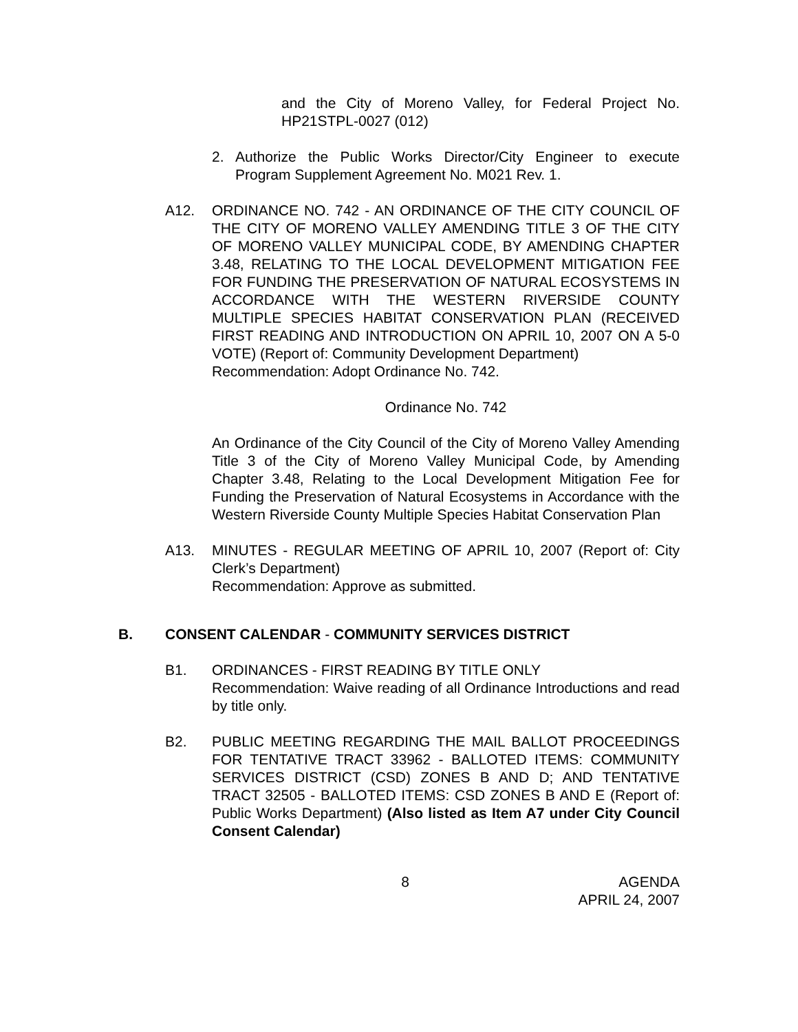and the City of Moreno Valley, for Federal Project No. HP21STPL-0027 (012)
2. Authorize the Public Works Director/City Engineer to execute Program Supplement Agreement No. M021 Rev. 1.
A12. ORDINANCE NO. 742 - AN ORDINANCE OF THE CITY COUNCIL OF THE CITY OF MORENO VALLEY AMENDING TITLE 3 OF THE CITY OF MORENO VALLEY MUNICIPAL CODE, BY AMENDING CHAPTER 3.48, RELATING TO THE LOCAL DEVELOPMENT MITIGATION FEE FOR FUNDING THE PRESERVATION OF NATURAL ECOSYSTEMS IN ACCORDANCE WITH THE WESTERN RIVERSIDE COUNTY MULTIPLE SPECIES HABITAT CONSERVATION PLAN (RECEIVED FIRST READING AND INTRODUCTION ON APRIL 10, 2007 ON A 5-0 VOTE) (Report of: Community Development Department)
Recommendation: Adopt Ordinance No. 742.
Ordinance No. 742
An Ordinance of the City Council of the City of Moreno Valley Amending Title 3 of the City of Moreno Valley Municipal Code, by Amending Chapter 3.48, Relating to the Local Development Mitigation Fee for Funding the Preservation of Natural Ecosystems in Accordance with the Western Riverside County Multiple Species Habitat Conservation Plan
A13. MINUTES - REGULAR MEETING OF APRIL 10, 2007 (Report of: City Clerk’s Department)
Recommendation: Approve as submitted.
B. CONSENT CALENDAR - COMMUNITY SERVICES DISTRICT
B1. ORDINANCES - FIRST READING BY TITLE ONLY
Recommendation: Waive reading of all Ordinance Introductions and read by title only.
B2. PUBLIC MEETING REGARDING THE MAIL BALLOT PROCEEDINGS FOR TENTATIVE TRACT 33962 - BALLOTED ITEMS: COMMUNITY SERVICES DISTRICT (CSD) ZONES B AND D; AND TENTATIVE TRACT 32505 - BALLOTED ITEMS: CSD ZONES B AND E (Report of: Public Works Department) (Also listed as Item A7 under City Council Consent Calendar)
8 AGENDA
APRIL 24, 2007